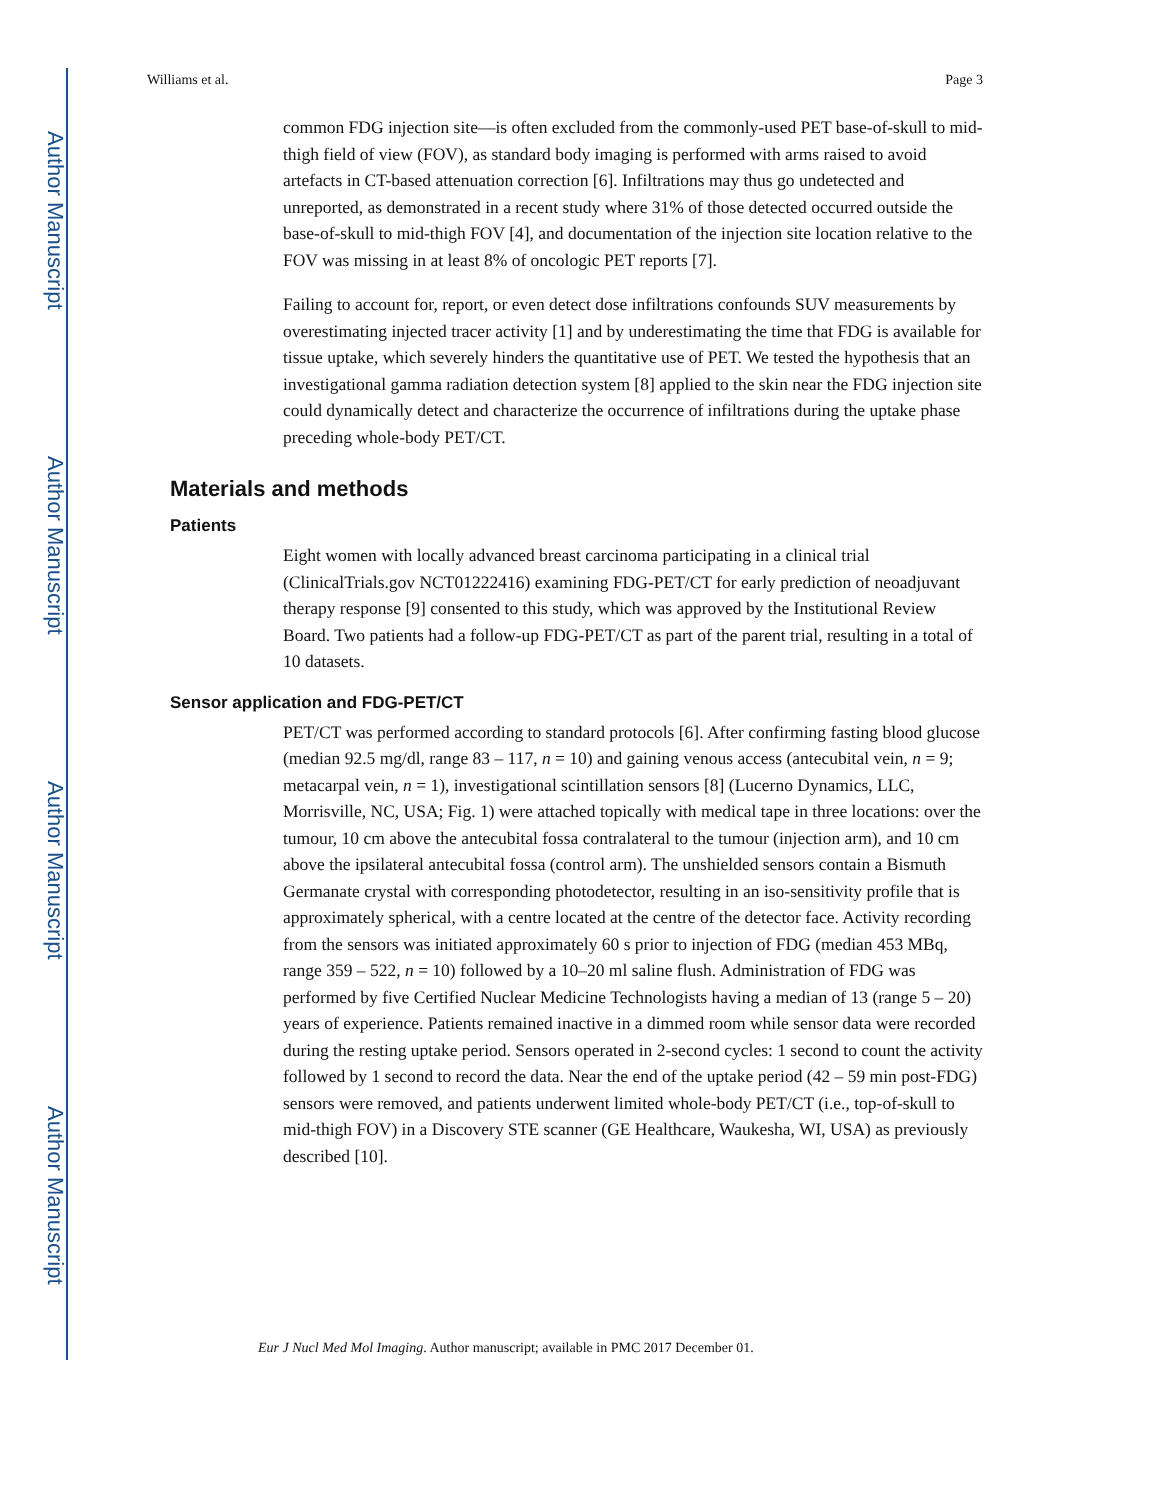Author Manuscript
Author Manuscript
Author Manuscript
Author Manuscript
Williams et al. Page 3
common FDG injection site—is often excluded from the commonly-used PET base-of-skull to mid-thigh field of view (FOV), as standard body imaging is performed with arms raised to avoid artefacts in CT-based attenuation correction [6]. Infiltrations may thus go undetected and unreported, as demonstrated in a recent study where 31% of those detected occurred outside the base-of-skull to mid-thigh FOV [4], and documentation of the injection site location relative to the FOV was missing in at least 8% of oncologic PET reports [7].
Failing to account for, report, or even detect dose infiltrations confounds SUV measurements by overestimating injected tracer activity [1] and by underestimating the time that FDG is available for tissue uptake, which severely hinders the quantitative use of PET. We tested the hypothesis that an investigational gamma radiation detection system [8] applied to the skin near the FDG injection site could dynamically detect and characterize the occurrence of infiltrations during the uptake phase preceding whole-body PET/CT.
Materials and methods
Patients
Eight women with locally advanced breast carcinoma participating in a clinical trial (ClinicalTrials.gov NCT01222416) examining FDG-PET/CT for early prediction of neoadjuvant therapy response [9] consented to this study, which was approved by the Institutional Review Board. Two patients had a follow-up FDG-PET/CT as part of the parent trial, resulting in a total of 10 datasets.
Sensor application and FDG-PET/CT
PET/CT was performed according to standard protocols [6]. After confirming fasting blood glucose (median 92.5 mg/dl, range 83 – 117, n = 10) and gaining venous access (antecubital vein, n = 9; metacarpal vein, n = 1), investigational scintillation sensors [8] (Lucerno Dynamics, LLC, Morrisville, NC, USA; Fig. 1) were attached topically with medical tape in three locations: over the tumour, 10 cm above the antecubital fossa contralateral to the tumour (injection arm), and 10 cm above the ipsilateral antecubital fossa (control arm). The unshielded sensors contain a Bismuth Germanate crystal with corresponding photodetector, resulting in an iso-sensitivity profile that is approximately spherical, with a centre located at the centre of the detector face. Activity recording from the sensors was initiated approximately 60 s prior to injection of FDG (median 453 MBq, range 359 – 522, n = 10) followed by a 10–20 ml saline flush. Administration of FDG was performed by five Certified Nuclear Medicine Technologists having a median of 13 (range 5 – 20) years of experience. Patients remained inactive in a dimmed room while sensor data were recorded during the resting uptake period. Sensors operated in 2-second cycles: 1 second to count the activity followed by 1 second to record the data. Near the end of the uptake period (42 – 59 min post-FDG) sensors were removed, and patients underwent limited whole-body PET/CT (i.e., top-of-skull to mid-thigh FOV) in a Discovery STE scanner (GE Healthcare, Waukesha, WI, USA) as previously described [10].
Eur J Nucl Med Mol Imaging. Author manuscript; available in PMC 2017 December 01.